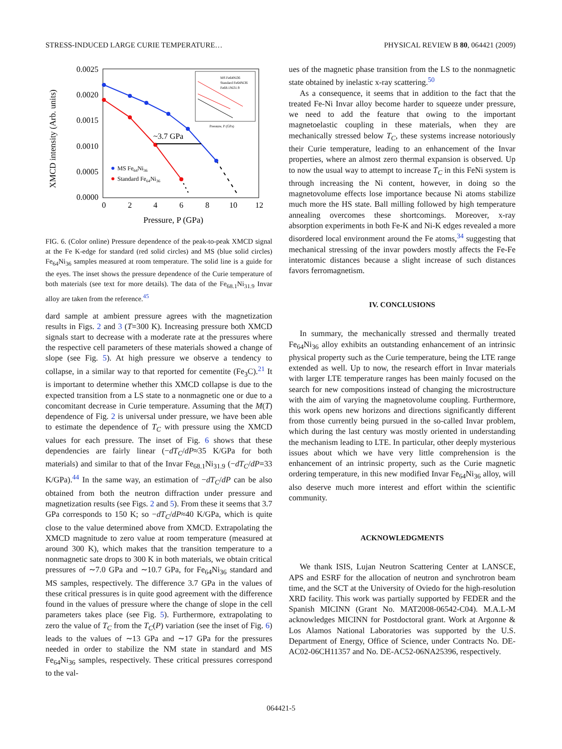STRESS-INDUCED LARGE CURIE TEMPERATURE… PHYSICAL REVIEW B 80, 064421 (2009)
XMCD intensity (Arb. units)
0.0025
0.0020
0.0015
0.0010
0.0005
0.0000
0
2
4
6
8
10
12
Pressure, P (GPa)
~3.7 GPa
MS Fe64Ni36
Standard Fe64Ni36
Pressure, P (GPa)
MS Fe64Ni36
Standard Fe64Ni36
Fe68.1Ni31.9
FIG. 6. (Color online) Pressure dependence of the peak-to-peak XMCD signal at the Fe K-edge for standard (red solid circles) and MS (blue solid circles) Fe<sub>64</sub>Ni<sub>36</sub> samples measured at room temperature. The solid line is a guide for the eyes. The inset shows the pressure dependence of the Curie temperature of both materials (see text for more details). The data of the Fe<sub>68.1</sub>Ni<sub>31.9</sub> Invar alloy are taken from the reference.<sup>45</sup>
dard sample at ambient pressure agrees with the magnetization results in Figs. 2 and 3 (T=300 K). Increasing pressure both XMCD signals start to decrease with a moderate rate at the pressures where the respective cell parameters of these materials showed a change of slope (see Fig. 5). At high pressure we observe a tendency to collapse, in a similar way to that reported for cementite (Fe<sub>3</sub>C).<sup>21</sup> It is important to determine whether this XMCD collapse is due to the expected transition from a LS state to a nonmagnetic one or due to a concomitant decrease in Curie temperature. Assuming that the M(T) dependence of Fig. 2 is universal under pressure, we have been able to estimate the dependence of T<sub>C</sub> with pressure using the XMCD values for each pressure. The inset of Fig. 6 shows that these dependencies are fairly linear (−dT<sub>C</sub>/dP≈35 K/GPa for both materials) and similar to that of the Invar Fe<sub>68.1</sub>Ni<sub>31.9</sub> (−dT<sub>C</sub>/dP=33 K/GPa).<sup>44</sup> In the same way, an estimation of −dT<sub>C</sub>/dP can be also obtained from both the neutron diffraction under pressure and magnetization results (see Figs. 2 and 5). From these it seems that 3.7 GPa corresponds to 150 K; so −dT<sub>C</sub>/dP≈40 K/GPa, which is quite close to the value determined above from XMCD. Extrapolating the XMCD magnitude to zero value at room temperature (measured at around 300 K), which makes that the transition temperature to a nonmagnetic sate drops to 300 K in both materials, we obtain critical pressures of ∼7.0 GPa and ∼10.7 GPa, for Fe<sub>64</sub>Ni<sub>36</sub> standard and MS samples, respectively. The difference 3.7 GPa in the values of these critical pressures is in quite good agreement with the difference found in the values of pressure where the change of slope in the cell parameters takes place (see Fig. 5). Furthermore, extrapolating to zero the value of T<sub>C</sub> from the T<sub>C</sub>(P) variation (see the inset of Fig. 6) leads to the values of ∼13 GPa and ∼17 GPa for the pressures needed in order to stabilize the NM state in standard and MS Fe<sub>64</sub>Ni<sub>36</sub> samples, respectively. These critical pressures correspond to the val-
ues of the magnetic phase transition from the LS to the nonmagnetic state obtained by inelastic x-ray scattering.<sup>50</sup>
As a consequence, it seems that in addition to the fact that the treated Fe-Ni Invar alloy become harder to squeeze under pressure, we need to add the feature that owing to the important magnetoelastic coupling in these materials, when they are mechanically stressed below T<sub>C</sub>, these systems increase notoriously their Curie temperature, leading to an enhancement of the Invar properties, where an almost zero thermal expansion is observed. Up to now the usual way to attempt to increase T<sub>C</sub> in this FeNi system is through increasing the Ni content, however, in doing so the magnetovolume effects lose importance because Ni atoms stabilize much more the HS state. Ball milling followed by high temperature annealing overcomes these shortcomings. Moreover, x-ray absorption experiments in both Fe-K and Ni-K edges revealed a more disordered local environment around the Fe atoms,<sup>34</sup> suggesting that mechanical stressing of the invar powders mostly affects the Fe-Fe interatomic distances because a slight increase of such distances favors ferromagnetism.
IV. CONCLUSIONS
In summary, the mechanically stressed and thermally treated Fe<sub>64</sub>Ni<sub>36</sub> alloy exhibits an outstanding enhancement of an intrinsic physical property such as the Curie temperature, being the LTE range extended as well. Up to now, the research effort in Invar materials with larger LTE temperature ranges has been mainly focused on the search for new compositions instead of changing the microstructure with the aim of varying the magnetovolume coupling. Furthermore, this work opens new horizons and directions significantly different from those currently being pursued in the so-called Invar problem, which during the last century was mostly oriented in understanding the mechanism leading to LTE. In particular, other deeply mysterious issues about which we have very little comprehension is the enhancement of an intrinsic property, such as the Curie magnetic ordering temperature, in this new modified Invar Fe<sub>64</sub>Ni<sub>36</sub> alloy, will also deserve much more interest and effort within the scientific community.
ACKNOWLEDGMENTS
We thank ISIS, Lujan Neutron Scattering Center at LANSCE, APS and ESRF for the allocation of neutron and synchrotron beam time, and the SCT at the University of Oviedo for the high-resolution XRD facility. This work was partially supported by FEDER and the Spanish MICINN (Grant No. MAT2008-06542-C04). M.A.L-M acknowledges MICINN for Postdoctoral grant. Work at Argonne & Los Alamos National Laboratories was supported by the U.S. Department of Energy, Office of Science, under Contracts No. DE-AC02-06CH11357 and No. DE-AC52-06NA25396, respectively.
064421-5